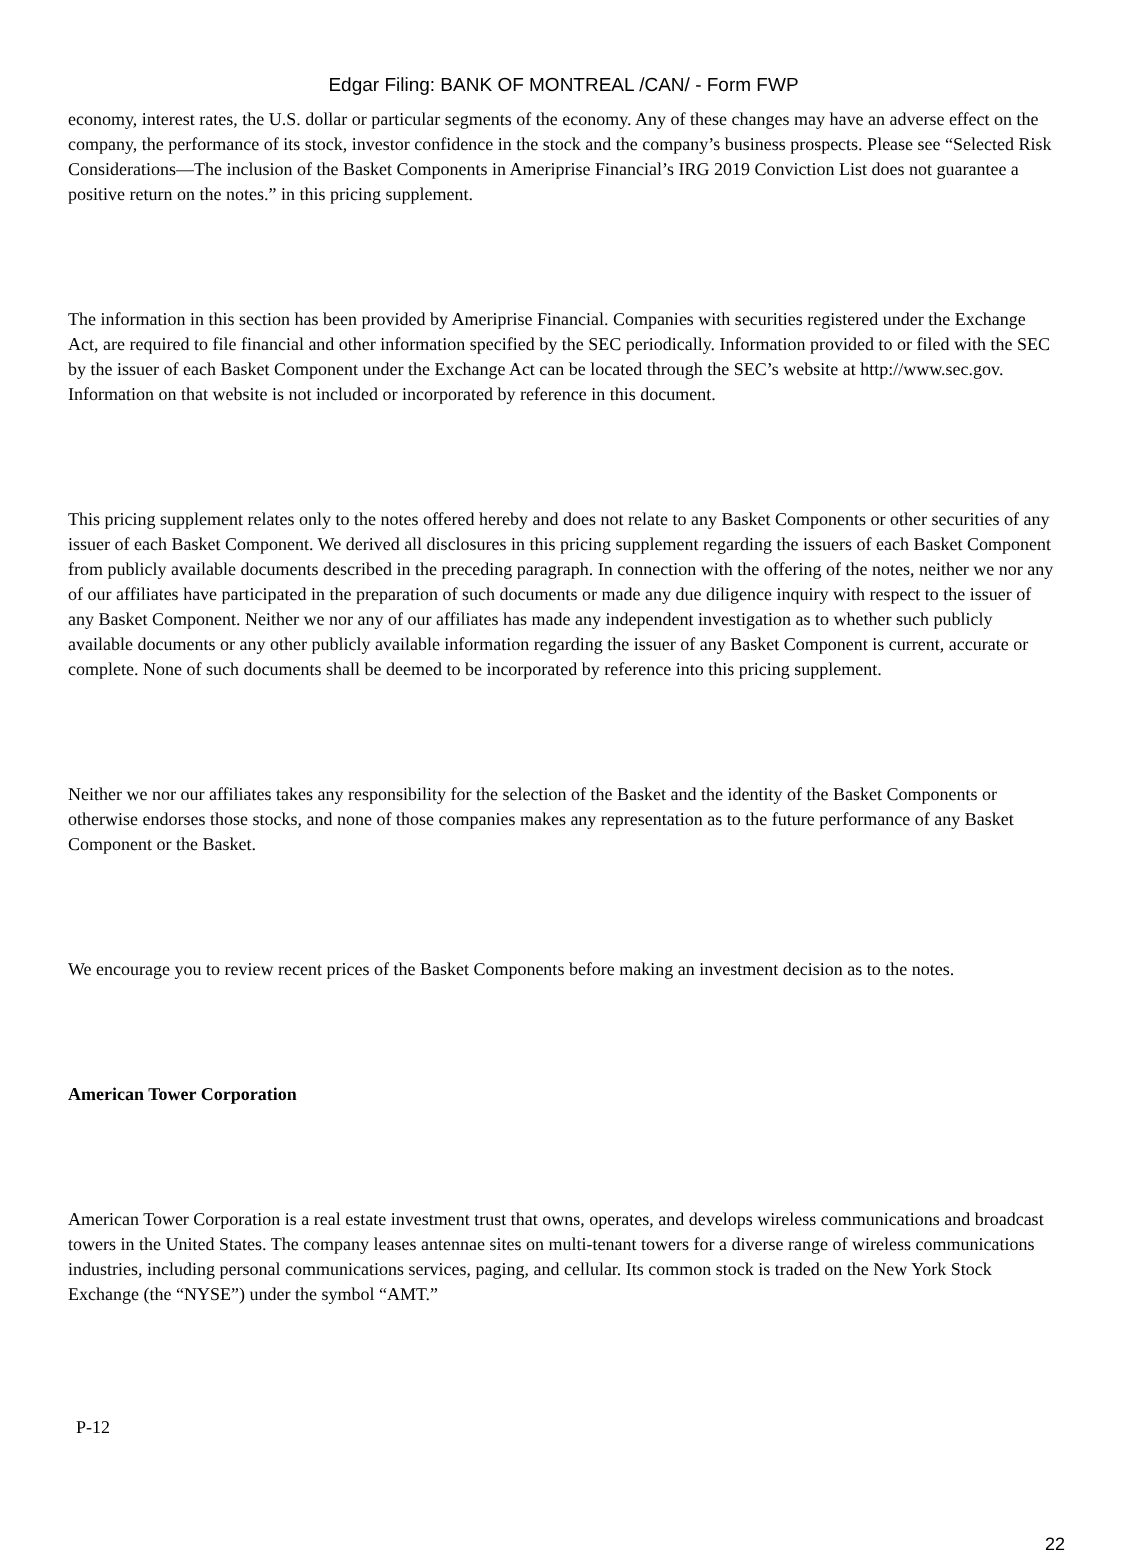Edgar Filing: BANK OF MONTREAL /CAN/ - Form FWP
economy, interest rates, the U.S. dollar or particular segments of the economy. Any of these changes may have an adverse effect on the company, the performance of its stock, investor confidence in the stock and the company’s business prospects. Please see “Selected Risk Considerations—The inclusion of the Basket Components in Ameriprise Financial’s IRG 2019 Conviction List does not guarantee a positive return on the notes.” in this pricing supplement.
The information in this section has been provided by Ameriprise Financial. Companies with securities registered under the Exchange Act, are required to file financial and other information specified by the SEC periodically. Information provided to or filed with the SEC by the issuer of each Basket Component under the Exchange Act can be located through the SEC’s website at http://www.sec.gov. Information on that website is not included or incorporated by reference in this document.
This pricing supplement relates only to the notes offered hereby and does not relate to any Basket Components or other securities of any issuer of each Basket Component. We derived all disclosures in this pricing supplement regarding the issuers of each Basket Component from publicly available documents described in the preceding paragraph. In connection with the offering of the notes, neither we nor any of our affiliates have participated in the preparation of such documents or made any due diligence inquiry with respect to the issuer of any Basket Component. Neither we nor any of our affiliates has made any independent investigation as to whether such publicly available documents or any other publicly available information regarding the issuer of any Basket Component is current, accurate or complete. None of such documents shall be deemed to be incorporated by reference into this pricing supplement.
Neither we nor our affiliates takes any responsibility for the selection of the Basket and the identity of the Basket Components or otherwise endorses those stocks, and none of those companies makes any representation as to the future performance of any Basket Component or the Basket.
We encourage you to review recent prices of the Basket Components before making an investment decision as to the notes.
American Tower Corporation
American Tower Corporation is a real estate investment trust that owns, operates, and develops wireless communications and broadcast towers in the United States. The company leases antennae sites on multi-tenant towers for a diverse range of wireless communications industries, including personal communications services, paging, and cellular. Its common stock is traded on the New York Stock Exchange (the “NYSE”) under the symbol “AMT.”
P-12
22